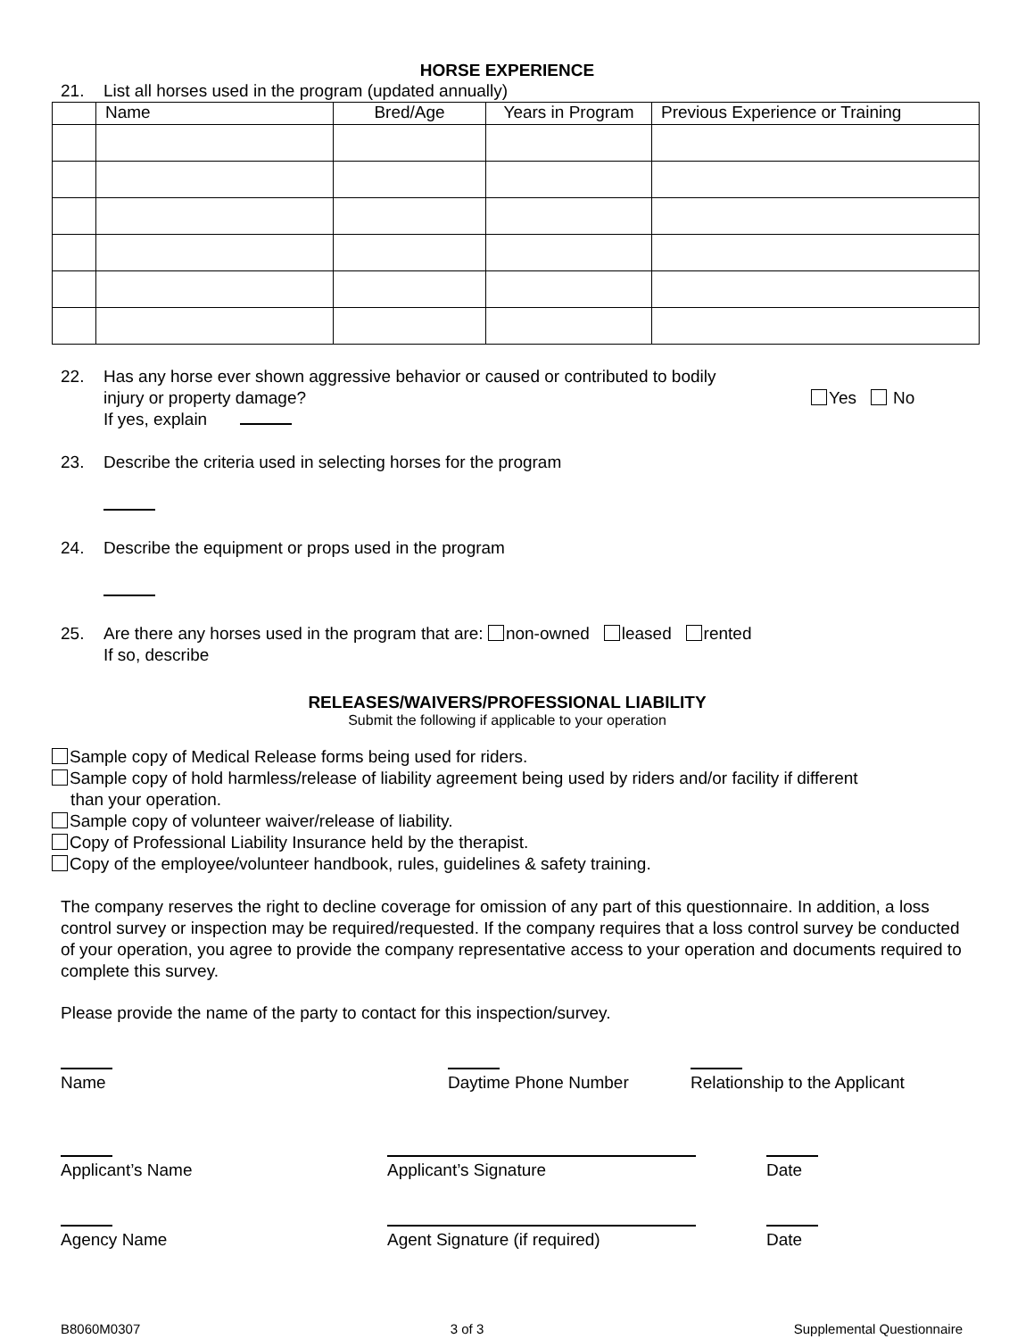HORSE EXPERIENCE
21. List all horses used in the program (updated annually)
| | Name | Bred/Age | Years in Program | Previous Experience or Training |
22. Has any horse ever shown aggressive behavior or caused or contributed to bodily
injury or property damage?
If yes, explain Yes No
23. Describe the criteria used in selecting horses for the program
24. Describe the equipment or props used in the program
25. Are there any horses used in the program that are: non-owned leased rented
If so, describe
RELEASES/WAIVERS/PROFESSIONAL LIABILITY
Submit the following if applicable to your operation
Sample copy of Medical Release forms being used for riders.
Sample copy of hold harmless/release of liability agreement being used by riders and/or facility if different
than your operation.
Sample copy of volunteer waiver/release of liability.
Copy of Professional Liability Insurance held by the therapist.
Copy of the employee/volunteer handbook, rules, guidelines & safety training.
The company reserves the right to decline coverage for omission of any part of this questionnaire. In addition, a loss control survey or inspection may be required/requested. If the company requires that a loss control survey be conducted of your operation, you agree to provide the company representative access to your operation and documents required to complete this survey.
Please provide the name of the party to contact for this inspection/survey.
Name Daytime Phone Number Relationship to the Applicant
Applicant’s Name Applicant’s Signature Date
Agency Name Agent Signature (if required) Date
B8060M0307 3 of 3 Supplemental Questionnaire